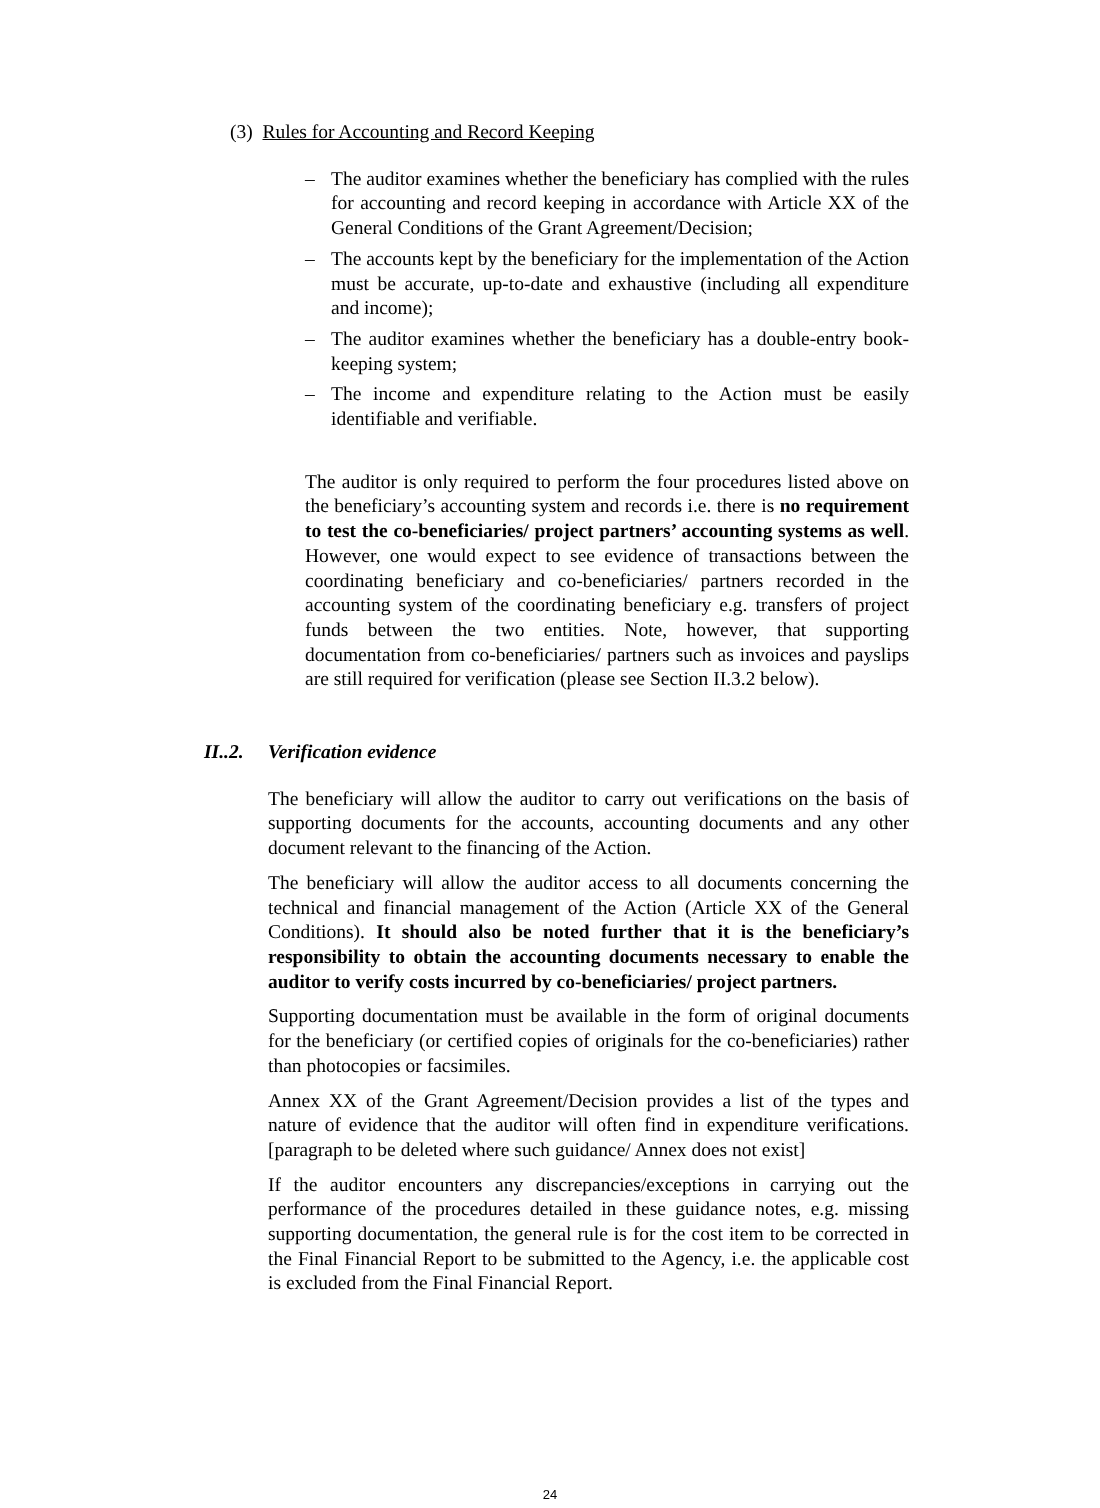(3) Rules for Accounting and Record Keeping
– The auditor examines whether the beneficiary has complied with the rules for accounting and record keeping in accordance with Article XX of the General Conditions of the Grant Agreement/Decision;
– The accounts kept by the beneficiary for the implementation of the Action must be accurate, up-to-date and exhaustive (including all expenditure and income);
– The auditor examines whether the beneficiary has a double-entry book-keeping system;
– The income and expenditure relating to the Action must be easily identifiable and verifiable.
The auditor is only required to perform the four procedures listed above on the beneficiary’s accounting system and records i.e. there is no requirement to test the co-beneficiaries/ project partners’ accounting systems as well. However, one would expect to see evidence of transactions between the coordinating beneficiary and co-beneficiaries/ partners recorded in the accounting system of the coordinating beneficiary e.g. transfers of project funds between the two entities. Note, however, that supporting documentation from co-beneficiaries/ partners such as invoices and payslips are still required for verification (please see Section II.3.2 below).
II..2. Verification evidence
The beneficiary will allow the auditor to carry out verifications on the basis of supporting documents for the accounts, accounting documents and any other document relevant to the financing of the Action.
The beneficiary will allow the auditor access to all documents concerning the technical and financial management of the Action (Article XX of the General Conditions). It should also be noted further that it is the beneficiary’s responsibility to obtain the accounting documents necessary to enable the auditor to verify costs incurred by co-beneficiaries/ project partners.
Supporting documentation must be available in the form of original documents for the beneficiary (or certified copies of originals for the co-beneficiaries) rather than photocopies or facsimiles.
Annex XX of the Grant Agreement/Decision provides a list of the types and nature of evidence that the auditor will often find in expenditure verifications.[paragraph to be deleted where such guidance/ Annex does not exist]
If the auditor encounters any discrepancies/exceptions in carrying out the performance of the procedures detailed in these guidance notes, e.g. missing supporting documentation, the general rule is for the cost item to be corrected in the Final Financial Report to be submitted to the Agency, i.e. the applicable cost is excluded from the Final Financial Report.
24